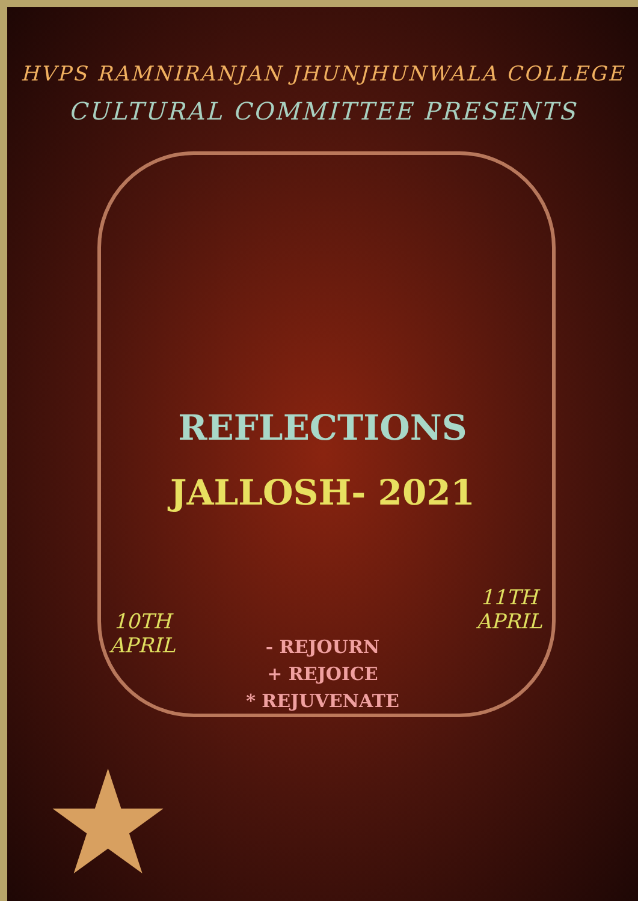HVPS RAMNIRANJAN JHUNJHUNWALA COLLEGE
CULTURAL COMMITTEE PRESENTS
REFLECTIONS
JALLOSH- 2021
10TH
APRIL
11TH
APRIL
- REJOURN
+ REJOICE
* REJUVENATE
★